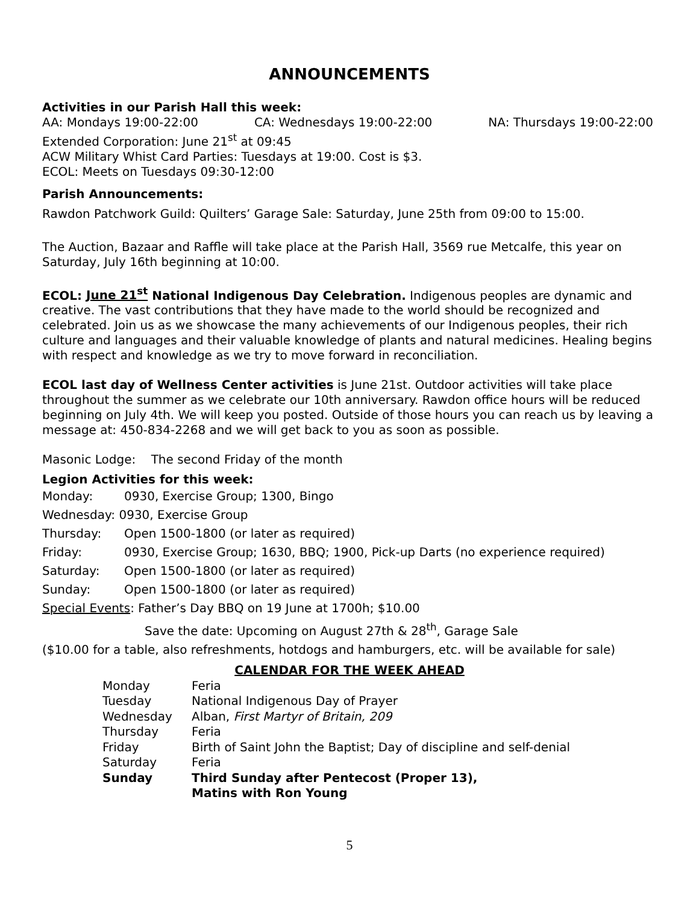ANNOUNCEMENTS
Activities in our Parish Hall this week:
AA: Mondays 19:00-22:00 CA: Wednesdays 19:00-22:00 NA: Thursdays 19:00-22:00
Extended Corporation: June 21<sup>st</sup> at 09:45
ACW Military Whist Card Parties: Tuesdays at 19:00. Cost is $3.
ECOL: Meets on Tuesdays 09:30-12:00
Parish Announcements:
Rawdon Patchwork Guild: Quilters’ Garage Sale: Saturday, June 25th from 09:00 to 15:00.
The Auction, Bazaar and Raffle will take place at the Parish Hall, 3569 rue Metcalfe, this year on Saturday, July 16th beginning at 10:00.
ECOL: June 21<sup>st</sup> National Indigenous Day Celebration. Indigenous peoples are dynamic and creative. The vast contributions that they have made to the world should be recognized and celebrated. Join us as we showcase the many achievements of our Indigenous peoples, their rich culture and languages and their valuable knowledge of plants and natural medicines. Healing begins with respect and knowledge as we try to move forward in reconciliation.
ECOL last day of Wellness Center activities is June 21st. Outdoor activities will take place throughout the summer as we celebrate our 10th anniversary. Rawdon office hours will be reduced beginning on July 4th. We will keep you posted. Outside of those hours you can reach us by leaving a message at: 450-834-2268 and we will get back to you as soon as possible.
Masonic Lodge: The second Friday of the month
Legion Activities for this week:
Monday: 0930, Exercise Group; 1300, Bingo
Wednesday: 0930, Exercise Group
Thursday: Open 1500-1800 (or later as required)
Friday: 0930, Exercise Group; 1630, BBQ; 1900, Pick-up Darts (no experience required)
Saturday: Open 1500-1800 (or later as required)
Sunday: Open 1500-1800 (or later as required)
Special Events: Father’s Day BBQ on 19 June at 1700h; $10.00
Save the date: Upcoming on August 27th & 28<sup>th</sup>, Garage Sale
($10.00 for a table, also refreshments, hotdogs and hamburgers, etc. will be available for sale)
CALENDAR FOR THE WEEK AHEAD
| Monday | Feria |
| Tuesday | National Indigenous Day of Prayer |
| Wednesday | Alban, First Martyr of Britain, 209 |
| Thursday | Feria |
| Friday | Birth of Saint John the Baptist; Day of discipline and self-denial |
| Saturday | Feria |
| Sunday | Third Sunday after Pentecost (Proper 13), Matins with Ron Young |
5